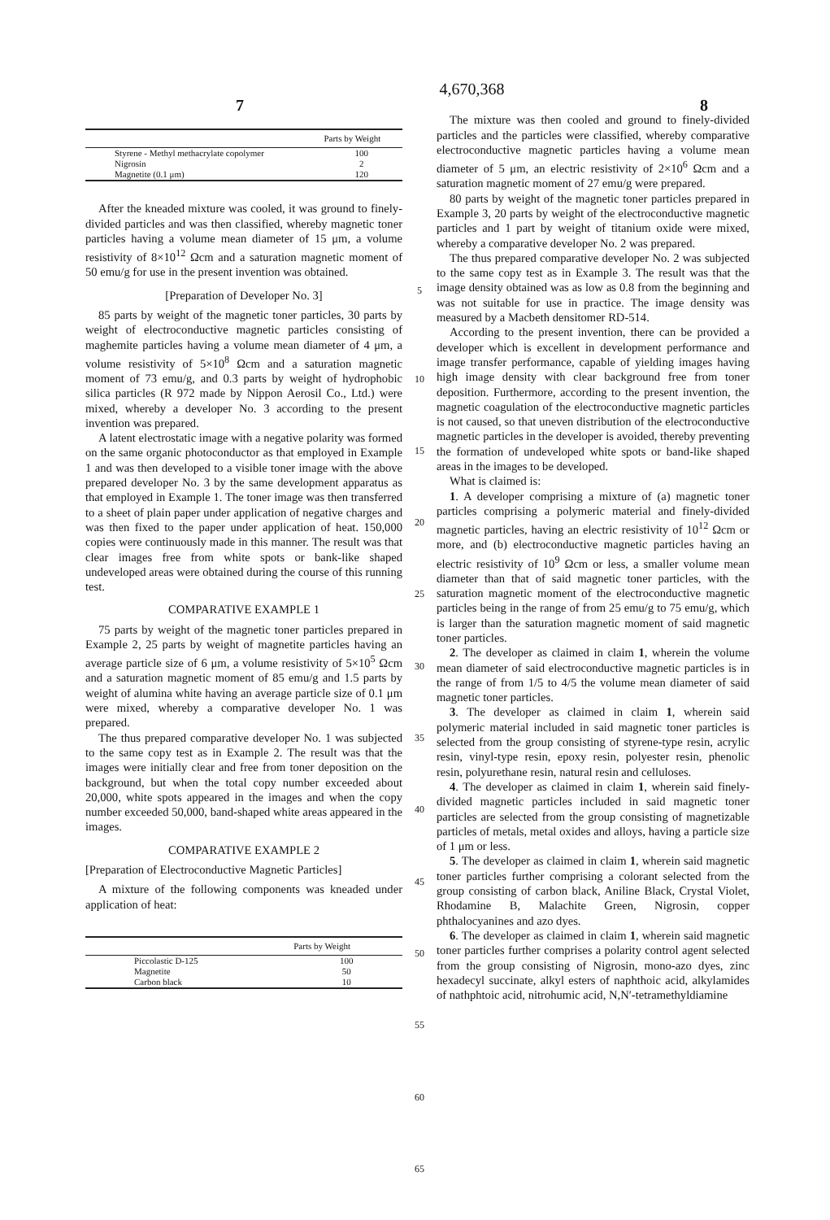7 4,670,368 8
| | Parts by Weight |
| --- | --- |
| Styrene - Methyl methacrylate copolymer | 100 |
| Nigrosin | 2 |
| Magnetite (0.1 μm) | 120 |
After the kneaded mixture was cooled, it was ground to finely-divided particles and was then classified, whereby magnetic toner particles having a volume mean diameter of 15 μm, a volume resistivity of 8×10<sup>12</sup> Ωcm and a saturation magnetic moment of 50 emu/g for use in the present invention was obtained.
[Preparation of Developer No. 3]
85 parts by weight of the magnetic toner particles, 30 parts by weight of electroconductive magnetic particles consisting of maghemite particles having a volume mean diameter of 4 μm, a volume resistivity of 5×10<sup>8</sup> Ωcm and a saturation magnetic moment of 73 emu/g, and 0.3 parts by weight of hydrophobic silica particles (R 972 made by Nippon Aerosil Co., Ltd.) were mixed, whereby a developer No. 3 according to the present invention was prepared.
A latent electrostatic image with a negative polarity was formed on the same organic photoconductor as that employed in Example 1 and was then developed to a visible toner image with the above prepared developer No. 3 by the same development apparatus as that employed in Example 1. The toner image was then transferred to a sheet of plain paper under application of negative charges and was then fixed to the paper under application of heat. 150,000 copies were continuously made in this manner. The result was that clear images free from white spots or bank-like shaped undeveloped areas were obtained during the course of this running test.
COMPARATIVE EXAMPLE 1
75 parts by weight of the magnetic toner particles prepared in Example 2, 25 parts by weight of magnetite particles having an average particle size of 6 μm, a volume resistivity of 5×10<sup>5</sup> Ωcm and a saturation magnetic moment of 85 emu/g and 1.5 parts by weight of alumina white having an average particle size of 0.1 μm were mixed, whereby a comparative developer No. 1 was prepared.
The thus prepared comparative developer No. 1 was subjected to the same copy test as in Example 2. The result was that the images were initially clear and free from toner deposition on the background, but when the total copy number exceeded about 20,000, white spots appeared in the images and when the copy number exceeded 50,000, band-shaped white areas appeared in the images.
COMPARATIVE EXAMPLE 2
[Preparation of Electroconductive Magnetic Particles]
A mixture of the following components was kneaded under application of heat:
| | Parts by Weight |
| --- | --- |
| Piccolastic D-125 | 100 |
| Magnetite | 50 |
| Carbon black | 10 |
5
10
15
20
25
30
35
40
45
50
55
60
65
The mixture was then cooled and ground to finely-divided particles and the particles were classified, whereby comparative electroconductive magnetic particles having a volume mean diameter of 5 μm, an electric resistivity of 2×10<sup>6</sup> Ωcm and a saturation magnetic moment of 27 emu/g were prepared.
80 parts by weight of the magnetic toner particles prepared in Example 3, 20 parts by weight of the electroconductive magnetic particles and 1 part by weight of titanium oxide were mixed, whereby a comparative developer No. 2 was prepared.
The thus prepared comparative developer No. 2 was subjected to the same copy test as in Example 3. The result was that the image density obtained was as low as 0.8 from the beginning and was not suitable for use in practice. The image density was measured by a Macbeth densitomer RD-514.
According to the present invention, there can be provided a developer which is excellent in development performance and image transfer performance, capable of yielding images having high image density with clear background free from toner deposition. Furthermore, according to the present invention, the magnetic coagulation of the electroconductive magnetic particles is not caused, so that uneven distribution of the electroconductive magnetic particles in the developer is avoided, thereby preventing the formation of undeveloped white spots or band-like shaped areas in the images to be developed.
What is claimed is:
1. A developer comprising a mixture of (a) magnetic toner particles comprising a polymeric material and finely-divided magnetic particles, having an electric resistivity of 10<sup>12</sup> Ωcm or more, and (b) electroconductive magnetic particles having an electric resistivity of 10<sup>9</sup> Ωcm or less, a smaller volume mean diameter than that of said magnetic toner particles, with the saturation magnetic moment of the electroconductive magnetic particles being in the range of from 25 emu/g to 75 emu/g, which is larger than the saturation magnetic moment of said magnetic toner particles.
2. The developer as claimed in claim 1, wherein the volume mean diameter of said electroconductive magnetic particles is in the range of from 1/5 to 4/5 the volume mean diameter of said magnetic toner particles.
3. The developer as claimed in claim 1, wherein said polymeric material included in said magnetic toner particles is selected from the group consisting of styrene-type resin, acrylic resin, vinyl-type resin, epoxy resin, polyester resin, phenolic resin, polyurethane resin, natural resin and celluloses.
4. The developer as claimed in claim 1, wherein said finely-divided magnetic particles included in said magnetic toner particles are selected from the group consisting of magnetizable particles of metals, metal oxides and alloys, having a particle size of 1 μm or less.
5. The developer as claimed in claim 1, wherein said magnetic toner particles further comprising a colorant selected from the group consisting of carbon black, Aniline Black, Crystal Violet, Rhodamine B, Malachite Green, Nigrosin, copper phthalocyanines and azo dyes.
6. The developer as claimed in claim 1, wherein said magnetic toner particles further comprises a polarity control agent selected from the group consisting of Nigrosin, mono-azo dyes, zinc hexadecyl succinate, alkyl esters of naphthoic acid, alkylamides of nathphtoic acid, nitrohumic acid, N,N′-tetramethyldiamine